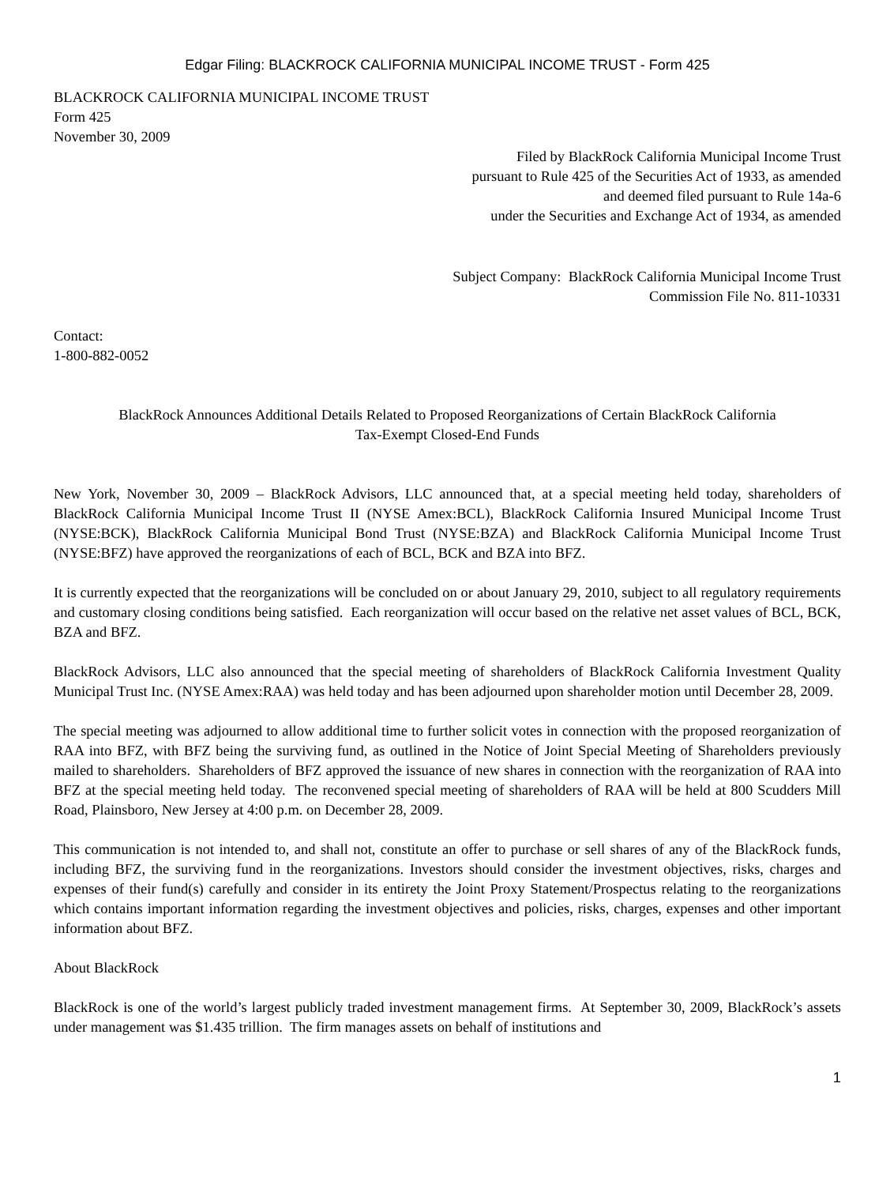Edgar Filing: BLACKROCK CALIFORNIA MUNICIPAL INCOME TRUST - Form 425
BLACKROCK CALIFORNIA MUNICIPAL INCOME TRUST
Form 425
November 30, 2009
Filed by BlackRock California Municipal Income Trust
pursuant to Rule 425 of the Securities Act of 1933, as amended
and deemed filed pursuant to Rule 14a-6
under the Securities and Exchange Act of 1934, as amended
Subject Company: BlackRock California Municipal Income Trust
Commission File No. 811-10331
Contact:
1-800-882-0052
BlackRock Announces Additional Details Related to Proposed Reorganizations of Certain BlackRock California
Tax-Exempt Closed-End Funds
New York, November 30, 2009 – BlackRock Advisors, LLC announced that, at a special meeting held today, shareholders of BlackRock California Municipal Income Trust II (NYSE Amex:BCL), BlackRock California Insured Municipal Income Trust (NYSE:BCK), BlackRock California Municipal Bond Trust (NYSE:BZA) and BlackRock California Municipal Income Trust (NYSE:BFZ) have approved the reorganizations of each of BCL, BCK and BZA into BFZ.
It is currently expected that the reorganizations will be concluded on or about January 29, 2010, subject to all regulatory requirements and customary closing conditions being satisfied. Each reorganization will occur based on the relative net asset values of BCL, BCK, BZA and BFZ.
BlackRock Advisors, LLC also announced that the special meeting of shareholders of BlackRock California Investment Quality Municipal Trust Inc. (NYSE Amex:RAA) was held today and has been adjourned upon shareholder motion until December 28, 2009.
The special meeting was adjourned to allow additional time to further solicit votes in connection with the proposed reorganization of RAA into BFZ, with BFZ being the surviving fund, as outlined in the Notice of Joint Special Meeting of Shareholders previously mailed to shareholders. Shareholders of BFZ approved the issuance of new shares in connection with the reorganization of RAA into BFZ at the special meeting held today. The reconvened special meeting of shareholders of RAA will be held at 800 Scudders Mill Road, Plainsboro, New Jersey at 4:00 p.m. on December 28, 2009.
This communication is not intended to, and shall not, constitute an offer to purchase or sell shares of any of the BlackRock funds, including BFZ, the surviving fund in the reorganizations. Investors should consider the investment objectives, risks, charges and expenses of their fund(s) carefully and consider in its entirety the Joint Proxy Statement/Prospectus relating to the reorganizations which contains important information regarding the investment objectives and policies, risks, charges, expenses and other important information about BFZ.
About BlackRock
BlackRock is one of the world’s largest publicly traded investment management firms. At September 30, 2009, BlackRock’s assets under management was $1.435 trillion. The firm manages assets on behalf of institutions and
1